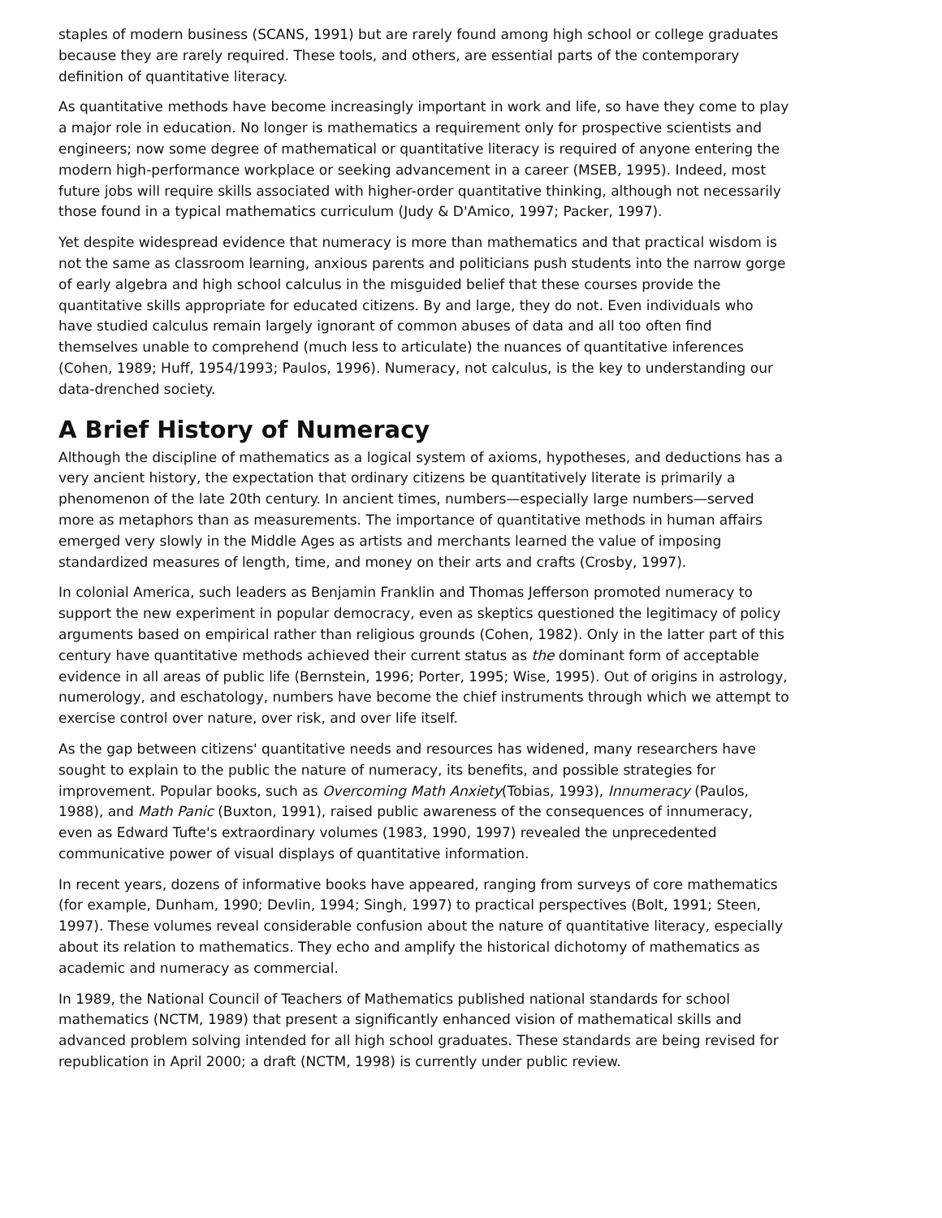staples of modern business (SCANS, 1991) but are rarely found among high school or college graduates because they are rarely required. These tools, and others, are essential parts of the contemporary definition of quantitative literacy.
As quantitative methods have become increasingly important in work and life, so have they come to play a major role in education. No longer is mathematics a requirement only for prospective scientists and engineers; now some degree of mathematical or quantitative literacy is required of anyone entering the modern high-performance workplace or seeking advancement in a career (MSEB, 1995). Indeed, most future jobs will require skills associated with higher-order quantitative thinking, although not necessarily those found in a typical mathematics curriculum (Judy & D'Amico, 1997; Packer, 1997).
Yet despite widespread evidence that numeracy is more than mathematics and that practical wisdom is not the same as classroom learning, anxious parents and politicians push students into the narrow gorge of early algebra and high school calculus in the misguided belief that these courses provide the quantitative skills appropriate for educated citizens. By and large, they do not. Even individuals who have studied calculus remain largely ignorant of common abuses of data and all too often find themselves unable to comprehend (much less to articulate) the nuances of quantitative inferences (Cohen, 1989; Huff, 1954/1993; Paulos, 1996). Numeracy, not calculus, is the key to understanding our data-drenched society.
A Brief History of Numeracy
Although the discipline of mathematics as a logical system of axioms, hypotheses, and deductions has a very ancient history, the expectation that ordinary citizens be quantitatively literate is primarily a phenomenon of the late 20th century. In ancient times, numbers—especially large numbers—served more as metaphors than as measurements. The importance of quantitative methods in human affairs emerged very slowly in the Middle Ages as artists and merchants learned the value of imposing standardized measures of length, time, and money on their arts and crafts (Crosby, 1997).
In colonial America, such leaders as Benjamin Franklin and Thomas Jefferson promoted numeracy to support the new experiment in popular democracy, even as skeptics questioned the legitimacy of policy arguments based on empirical rather than religious grounds (Cohen, 1982). Only in the latter part of this century have quantitative methods achieved their current status as the dominant form of acceptable evidence in all areas of public life (Bernstein, 1996; Porter, 1995; Wise, 1995). Out of origins in astrology, numerology, and eschatology, numbers have become the chief instruments through which we attempt to exercise control over nature, over risk, and over life itself.
As the gap between citizens' quantitative needs and resources has widened, many researchers have sought to explain to the public the nature of numeracy, its benefits, and possible strategies for improvement. Popular books, such as Overcoming Math Anxiety(Tobias, 1993), Innumeracy (Paulos, 1988), and Math Panic (Buxton, 1991), raised public awareness of the consequences of innumeracy, even as Edward Tufte's extraordinary volumes (1983, 1990, 1997) revealed the unprecedented communicative power of visual displays of quantitative information.
In recent years, dozens of informative books have appeared, ranging from surveys of core mathematics (for example, Dunham, 1990; Devlin, 1994; Singh, 1997) to practical perspectives (Bolt, 1991; Steen, 1997). These volumes reveal considerable confusion about the nature of quantitative literacy, especially about its relation to mathematics. They echo and amplify the historical dichotomy of mathematics as academic and numeracy as commercial.
In 1989, the National Council of Teachers of Mathematics published national standards for school mathematics (NCTM, 1989) that present a significantly enhanced vision of mathematical skills and advanced problem solving intended for all high school graduates. These standards are being revised for republication in April 2000; a draft (NCTM, 1998) is currently under public review.